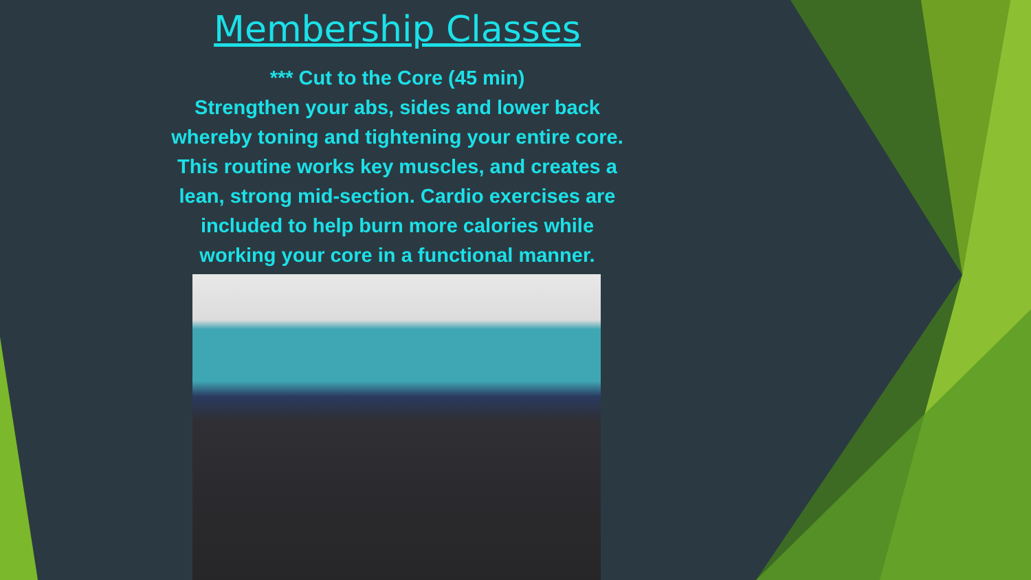Membership Classes
*** Cut to the Core (45 min)
Strengthen your abs, sides and lower back
whereby toning and tightening your entire core.
This routine works key muscles, and creates a
lean, strong mid-section. Cardio exercises are
included to help burn more calories while
working your core in a functional manner.